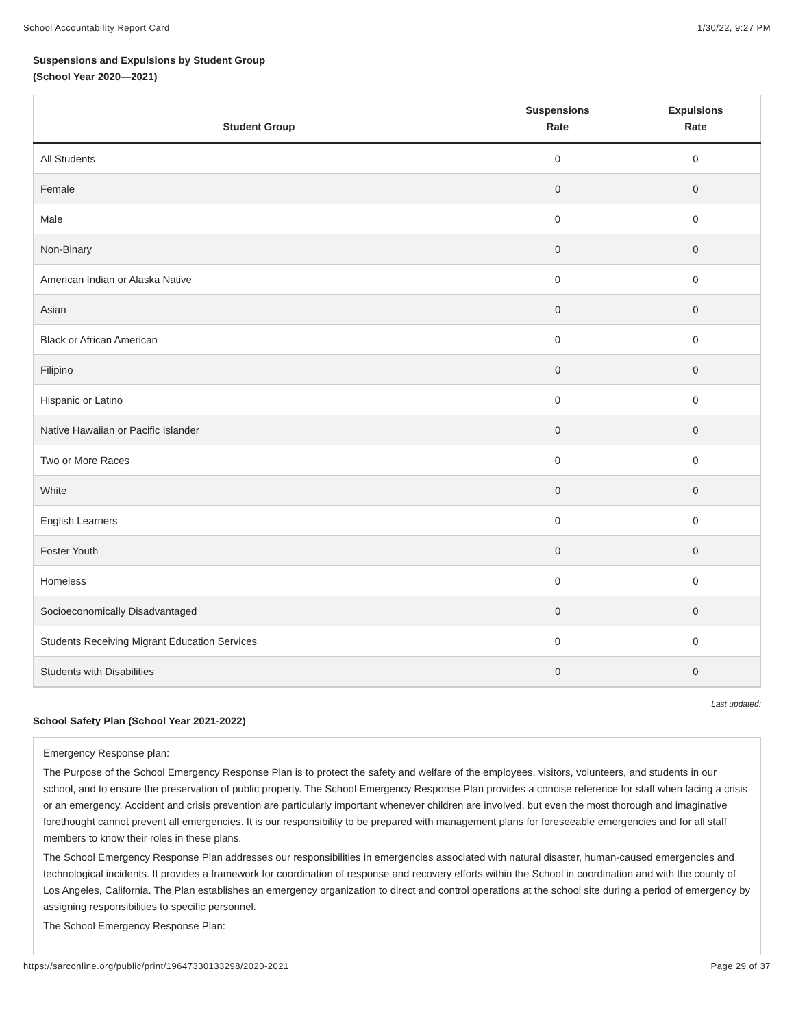School Accountability Report Card 1/30/22, 9:27 PM
Suspensions and Expulsions by Student Group
(School Year 2020—2021)
| Student Group | Suspensions Rate | Expulsions Rate |
| --- | --- | --- |
| All Students | 0 | 0 |
| Female | 0 | 0 |
| Male | 0 | 0 |
| Non-Binary | 0 | 0 |
| American Indian or Alaska Native | 0 | 0 |
| Asian | 0 | 0 |
| Black or African American | 0 | 0 |
| Filipino | 0 | 0 |
| Hispanic or Latino | 0 | 0 |
| Native Hawaiian or Pacific Islander | 0 | 0 |
| Two or More Races | 0 | 0 |
| White | 0 | 0 |
| English Learners | 0 | 0 |
| Foster Youth | 0 | 0 |
| Homeless | 0 | 0 |
| Socioeconomically Disadvantaged | 0 | 0 |
| Students Receiving Migrant Education Services | 0 | 0 |
| Students with Disabilities | 0 | 0 |
Last updated:
School Safety Plan (School Year 2021-2022)
Emergency Response plan:
The Purpose of the School Emergency Response Plan is to protect the safety and welfare of the employees, visitors, volunteers, and students in our school, and to ensure the preservation of public property. The School Emergency Response Plan provides a concise reference for staff when facing a crisis or an emergency. Accident and crisis prevention are particularly important whenever children are involved, but even the most thorough and imaginative forethought cannot prevent all emergencies. It is our responsibility to be prepared with management plans for foreseeable emergencies and for all staff members to know their roles in these plans.
The School Emergency Response Plan addresses our responsibilities in emergencies associated with natural disaster, human-caused emergencies and technological incidents. It provides a framework for coordination of response and recovery efforts within the School in coordination and with the county of Los Angeles, California. The Plan establishes an emergency organization to direct and control operations at the school site during a period of emergency by assigning responsibilities to specific personnel.
The School Emergency Response Plan:
https://sarconline.org/public/print/19647330133298/2020-2021 Page 29 of 37